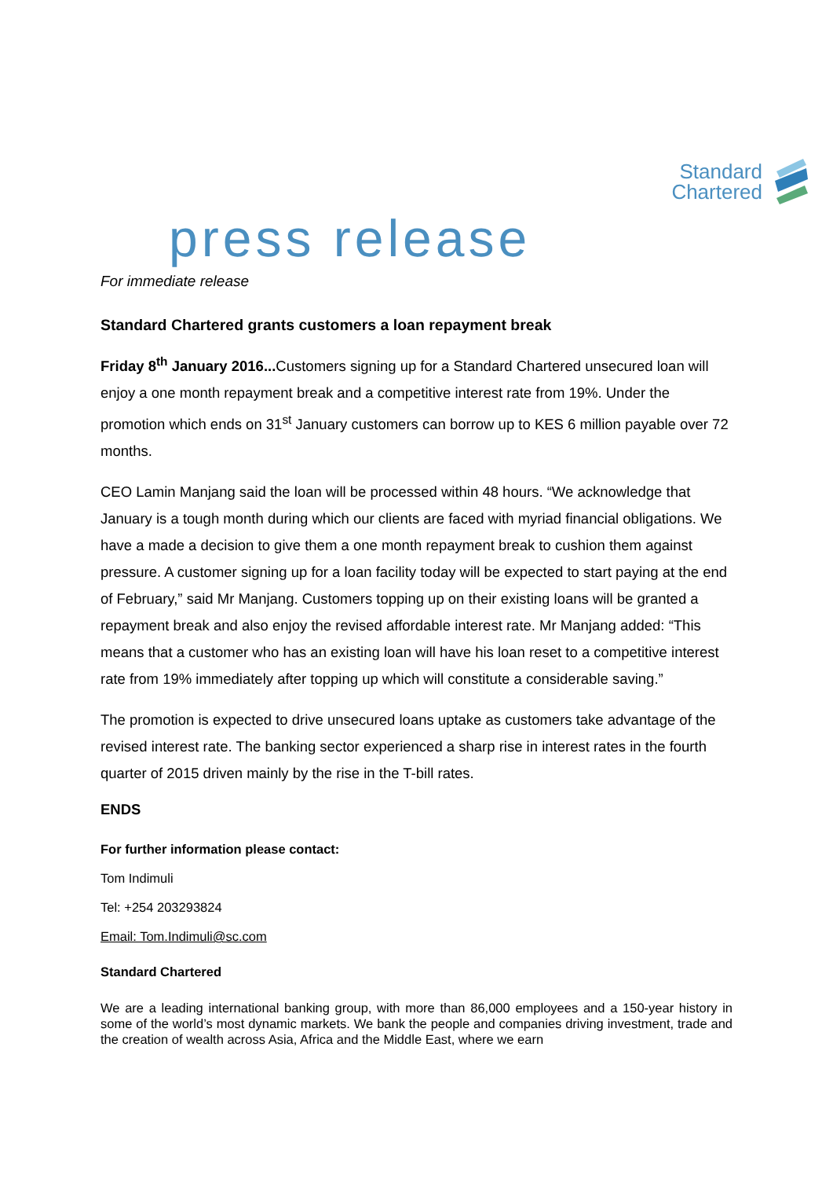Standard
Chartered
press release
For immediate release
Standard Chartered grants customers a loan repayment break
Friday 8<sup>th</sup> January 2016... Customers signing up for a Standard Chartered unsecured loan will enjoy a one month repayment break and a competitive interest rate from 19%. Under the promotion which ends on 31<sup>st</sup> January customers can borrow up to KES 6 million payable over 72 months.
CEO Lamin Manjang said the loan will be processed within 48 hours. “We acknowledge that January is a tough month during which our clients are faced with myriad financial obligations. We have a made a decision to give them a one month repayment break to cushion them against pressure. A customer signing up for a loan facility today will be expected to start paying at the end of February,” said Mr Manjang. Customers topping up on their existing loans will be granted a repayment break and also enjoy the revised affordable interest rate. Mr Manjang added: “This means that a customer who has an existing loan will have his loan reset to a competitive interest rate from 19% immediately after topping up which will constitute a considerable saving.”
The promotion is expected to drive unsecured loans uptake as customers take advantage of the revised interest rate. The banking sector experienced a sharp rise in interest rates in the fourth quarter of 2015 driven mainly by the rise in the T-bill rates.
ENDS
For further information please contact:
Tom Indimuli
Tel: +254 203293824
Email: Tom.Indimuli@sc.com
Standard Chartered
We are a leading international banking group, with more than 86,000 employees and a 150-year history in some of the world’s most dynamic markets. We bank the people and companies driving investment, trade and the creation of wealth across Asia, Africa and the Middle East, where we earn